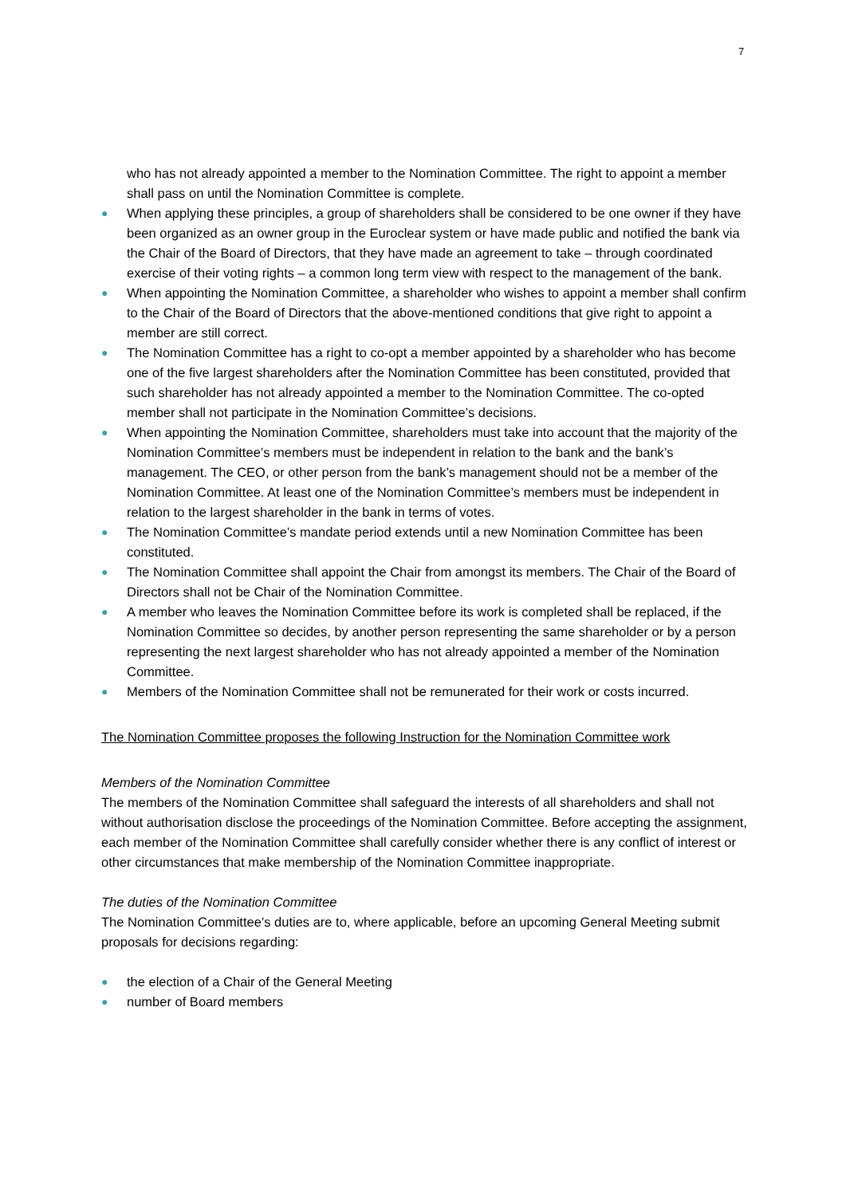7
who has not already appointed a member to the Nomination Committee. The right to appoint a member shall pass on until the Nomination Committee is complete.
● When applying these principles, a group of shareholders shall be considered to be one owner if they have been organized as an owner group in the Euroclear system or have made public and notified the bank via the Chair of the Board of Directors, that they have made an agreement to take – through coordinated exercise of their voting rights – a common long term view with respect to the management of the bank.
● When appointing the Nomination Committee, a shareholder who wishes to appoint a member shall confirm to the Chair of the Board of Directors that the above-mentioned conditions that give right to appoint a member are still correct.
● The Nomination Committee has a right to co-opt a member appointed by a shareholder who has become one of the five largest shareholders after the Nomination Committee has been constituted, provided that such shareholder has not already appointed a member to the Nomination Committee. The co-opted member shall not participate in the Nomination Committee’s decisions.
● When appointing the Nomination Committee, shareholders must take into account that the majority of the Nomination Committee’s members must be independent in relation to the bank and the bank’s management. The CEO, or other person from the bank’s management should not be a member of the Nomination Committee. At least one of the Nomination Committee’s members must be independent in relation to the largest shareholder in the bank in terms of votes.
● The Nomination Committee’s mandate period extends until a new Nomination Committee has been constituted.
● The Nomination Committee shall appoint the Chair from amongst its members. The Chair of the Board of Directors shall not be Chair of the Nomination Committee.
● A member who leaves the Nomination Committee before its work is completed shall be replaced, if the Nomination Committee so decides, by another person representing the same shareholder or by a person representing the next largest shareholder who has not already appointed a member of the Nomination Committee.
● Members of the Nomination Committee shall not be remunerated for their work or costs incurred.
The Nomination Committee proposes the following Instruction for the Nomination Committee work
Members of the Nomination Committee
The members of the Nomination Committee shall safeguard the interests of all shareholders and shall not without authorisation disclose the proceedings of the Nomination Committee. Before accepting the assignment, each member of the Nomination Committee shall carefully consider whether there is any conflict of interest or other circumstances that make membership of the Nomination Committee inappropriate.
The duties of the Nomination Committee
The Nomination Committee’s duties are to, where applicable, before an upcoming General Meeting submit proposals for decisions regarding:
● the election of a Chair of the General Meeting
● number of Board members